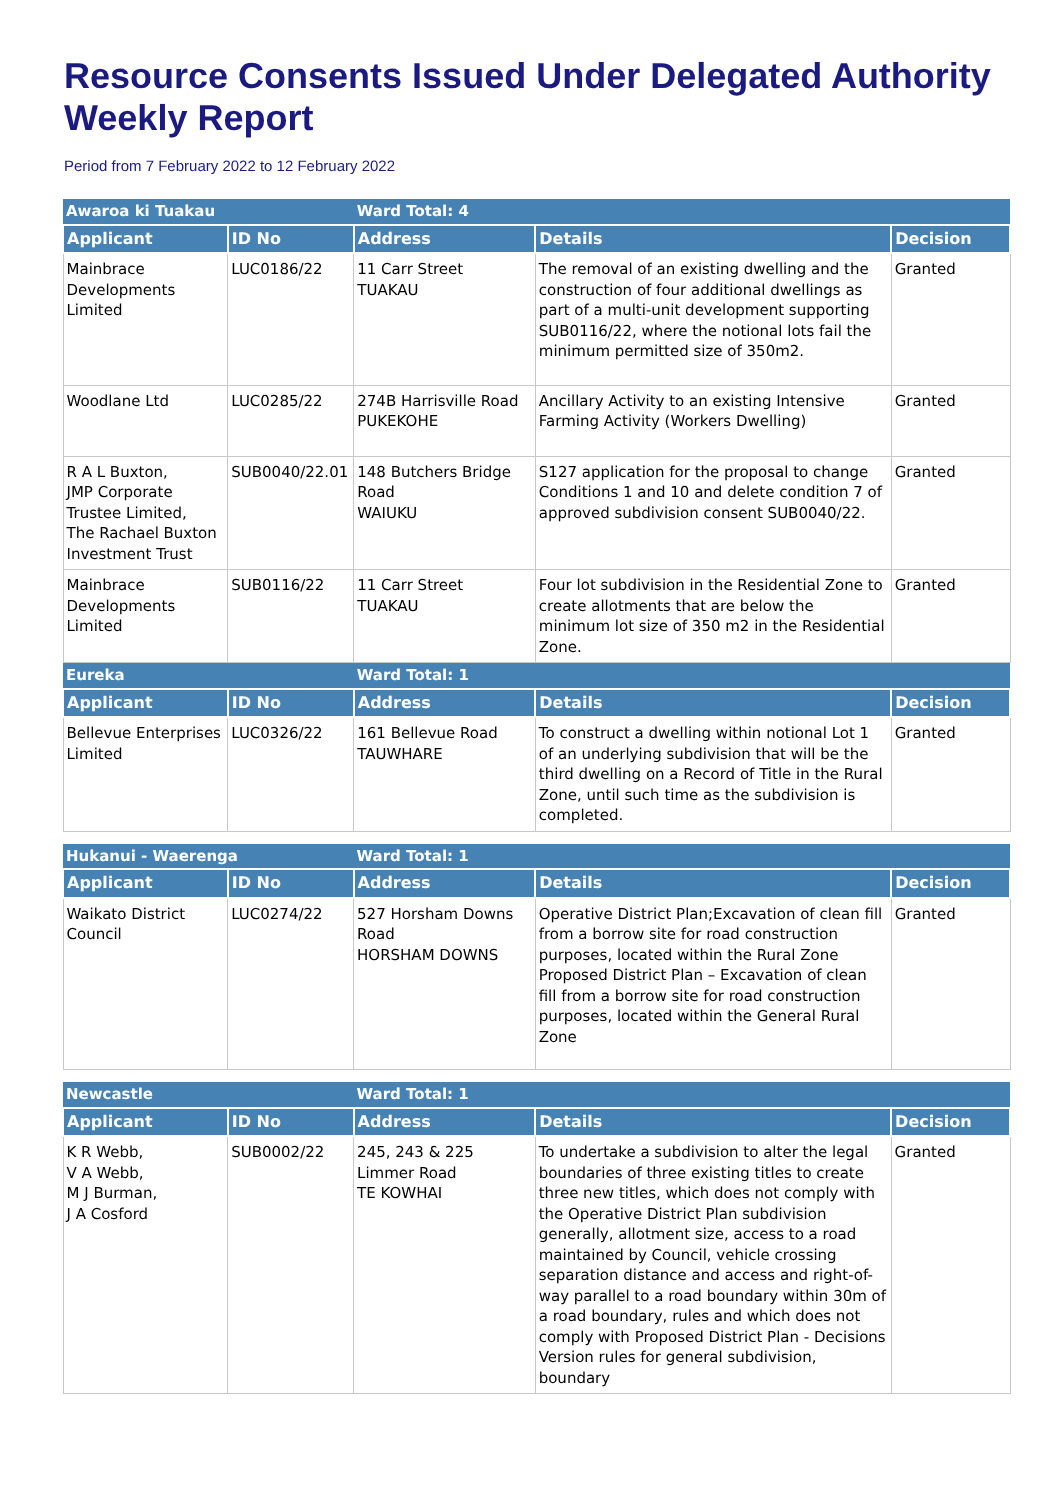Resource Consents Issued Under Delegated Authority Weekly Report
Period from 7 February 2022 to 12 February 2022
| Awaroa ki Tuakau | | Ward Total: 4 | | |
| Applicant | ID No | Address | Details | Decision |
| Mainbrace Developments Limited | LUC0186/22 | 11 Carr Street TUAKAU | The removal of an existing dwelling and the construction of four additional dwellings as part of a multi-unit development supporting SUB0116/22, where the notional lots fail the minimum permitted size of 350m2. | Granted |
| Woodlane Ltd | LUC0285/22 | 274B Harrisville Road PUKEKOHE | Ancillary Activity to an existing Intensive Farming Activity (Workers Dwelling) | Granted |
| R A L Buxton, JMP Corporate Trustee Limited, The Rachael Buxton Investment Trust | SUB0040/22.01 | 148 Butchers Bridge Road WAIUKU | S127 application for the proposal to change Conditions 1 and 10 and delete condition 7 of approved subdivision consent SUB0040/22. | Granted |
| Mainbrace Developments Limited | SUB0116/22 | 11 Carr Street TUAKAU | Four lot subdivision in the Residential Zone to create allotments that are below the minimum lot size of 350 m2 in the Residential Zone. | Granted |
| Eureka | | Ward Total: 1 | | |
| Applicant | ID No | Address | Details | Decision |
| Bellevue Enterprises Limited | LUC0326/22 | 161 Bellevue Road TAUWHARE | To construct a dwelling within notional Lot 1 of an underlying subdivision that will be the third dwelling on a Record of Title in the Rural Zone, until such time as the subdivision is completed. | Granted |
| Hukanui - Waerenga | | Ward Total: 1 | | |
| Applicant | ID No | Address | Details | Decision |
| Waikato District Council | LUC0274/22 | 527 Horsham Downs Road HORSHAM DOWNS | Operative District Plan;Excavation of clean fill from a borrow site for road construction purposes, located within the Rural Zone Proposed District Plan – Excavation of clean fill from a borrow site for road construction purposes, located within the General Rural Zone | Granted |
| Newcastle | | Ward Total: 1 | | |
| Applicant | ID No | Address | Details | Decision |
| K R Webb, V A Webb, M J Burman, J A Cosford | SUB0002/22 | 245, 243 & 225 Limmer Road TE KOWHAI | To undertake a subdivision to alter the legal boundaries of three existing titles to create three new titles, which does not comply with the Operative District Plan subdivision generally, allotment size, access to a road maintained by Council, vehicle crossing separation distance and access and right-of-way parallel to a road boundary within 30m of a road boundary, rules and which does not comply with Proposed District Plan - Decisions Version rules for general subdivision, boundary | Granted |